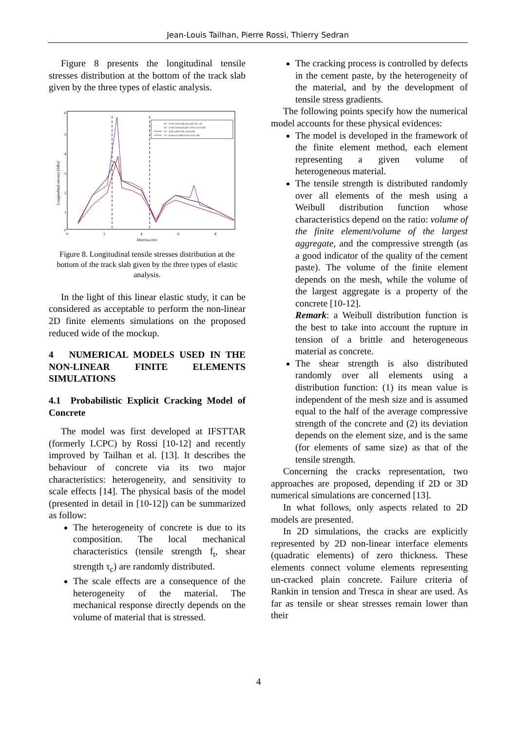Jean-Louis Tailhan, Pierre Rossi, Thierry Sedran
Figure 8 presents the longitudinal tensile stresses distribution at the bottom of the track slab given by the three types of elastic analysis.
3D - In the track slab just under the rail
3D - At the bottom border of the track slab
2D - Full width of the track slab
2D - Reduced width of the track slab
0
1
2
3
4
5
6
0
2
4
6
8
Abscissa [m]
Longitudinal stresses [MPa]
Figure 8. Longitudinal tensile stresses distribution at the bottom of the track slab given by the three types of elastic analysis.
In the light of this linear elastic study, it can be considered as acceptable to perform the non-linear 2D finite elements simulations on the proposed reduced wide of the mockup.
4 NUMERICAL MODELS USED IN THE NON-LINEAR FINITE ELEMENTS SIMULATIONS
4.1 Probabilistic Explicit Cracking Model of Concrete
The model was first developed at IFSTTAR (formerly LCPC) by Rossi [10-12] and recently improved by Tailhan et al. [13]. It describes the behaviour of concrete via its two major characteristics: heterogeneity, and sensitivity to scale effects [14]. The physical basis of the model (presented in detail in [10-12]) can be summarized as follow:
The heterogeneity of concrete is due to its composition. The local mechanical characteristics (tensile strength f<sub>t</sub>, shear strength τ<sub>c</sub>) are randomly distributed.
The scale effects are a consequence of the heterogeneity of the material. The mechanical response directly depends on the volume of material that is stressed.
The cracking process is controlled by defects in the cement paste, by the heterogeneity of the material, and by the development of tensile stress gradients.
The following points specify how the numerical model accounts for these physical evidences:
The model is developed in the framework of the finite element method, each element representing a given volume of heterogeneous material.
The tensile strength is distributed randomly over all elements of the mesh using a Weibull distribution function whose characteristics depend on the ratio: volume of the finite element/volume of the largest aggregate, and the compressive strength (as a good indicator of the quality of the cement paste). The volume of the finite element depends on the mesh, while the volume of the largest aggregate is a property of the concrete [10-12].
Remark: a Weibull distribution function is the best to take into account the rupture in tension of a brittle and heterogeneous material as concrete.
The shear strength is also distributed randomly over all elements using a distribution function: (1) its mean value is independent of the mesh size and is assumed equal to the half of the average compressive strength of the concrete and (2) its deviation depends on the element size, and is the same (for elements of same size) as that of the tensile strength.
Concerning the cracks representation, two approaches are proposed, depending if 2D or 3D numerical simulations are concerned [13].
In what follows, only aspects related to 2D models are presented.
In 2D simulations, the cracks are explicitly represented by 2D non-linear interface elements (quadratic elements) of zero thickness. These elements connect volume elements representing un-cracked plain concrete. Failure criteria of Rankin in tension and Tresca in shear are used. As far as tensile or shear stresses remain lower than their
4